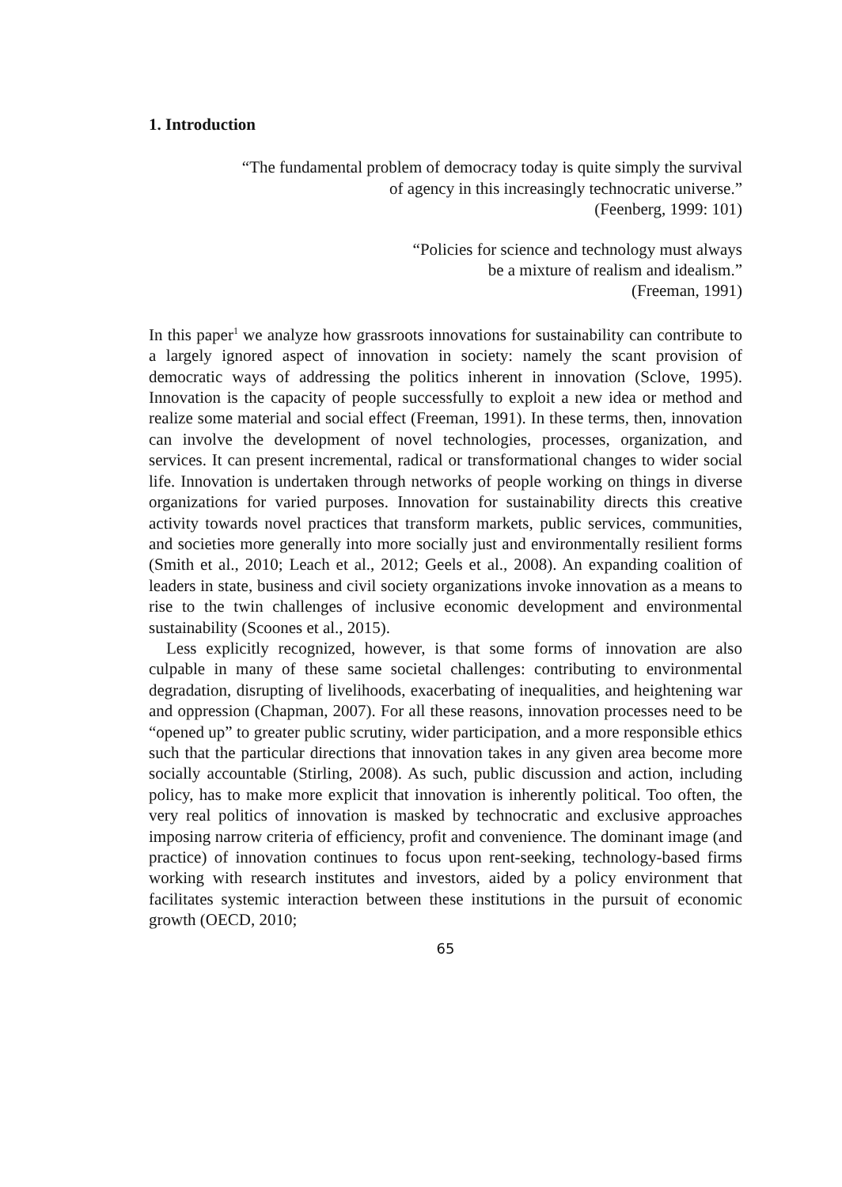1. Introduction
“The fundamental problem of democracy today is quite simply the survival
of agency in this increasingly technocratic universe.”
(Feenberg, 1999: 101)
“Policies for science and technology must always
be a mixture of realism and idealism.”
(Freeman, 1991)
In this paper<sup>1</sup> we analyze how grassroots innovations for sustainability can contribute to a largely ignored aspect of innovation in society: namely the scant provision of democratic ways of addressing the politics inherent in innovation (Sclove, 1995). Innovation is the capacity of people successfully to exploit a new idea or method and realize some material and social effect (Freeman, 1991). In these terms, then, innovation can involve the development of novel technologies, processes, organization, and services. It can present incremental, radical or transformational changes to wider social life. Innovation is undertaken through networks of people working on things in diverse organizations for varied purposes. Innovation for sustainability directs this creative activity towards novel practices that transform markets, public services, communities, and societies more generally into more socially just and environmentally resilient forms (Smith et al., 2010; Leach et al., 2012; Geels et al., 2008). An expanding coalition of leaders in state, business and civil society organizations invoke innovation as a means to rise to the twin challenges of inclusive economic development and environmental sustainability (Scoones et al., 2015).
Less explicitly recognized, however, is that some forms of innovation are also culpable in many of these same societal challenges: contributing to environmental degradation, disrupting of livelihoods, exacerbating of inequalities, and heightening war and oppression (Chapman, 2007). For all these reasons, innovation processes need to be “opened up” to greater public scrutiny, wider participation, and a more responsible ethics such that the particular directions that innovation takes in any given area become more socially accountable (Stirling, 2008). As such, public discussion and action, including policy, has to make more explicit that innovation is inherently political. Too often, the very real politics of innovation is masked by technocratic and exclusive approaches imposing narrow criteria of efficiency, profit and convenience. The dominant image (and practice) of innovation continues to focus upon rent-seeking, technology-based firms working with research institutes and investors, aided by a policy environment that facilitates systemic interaction between these institutions in the pursuit of economic growth (OECD, 2010;
65